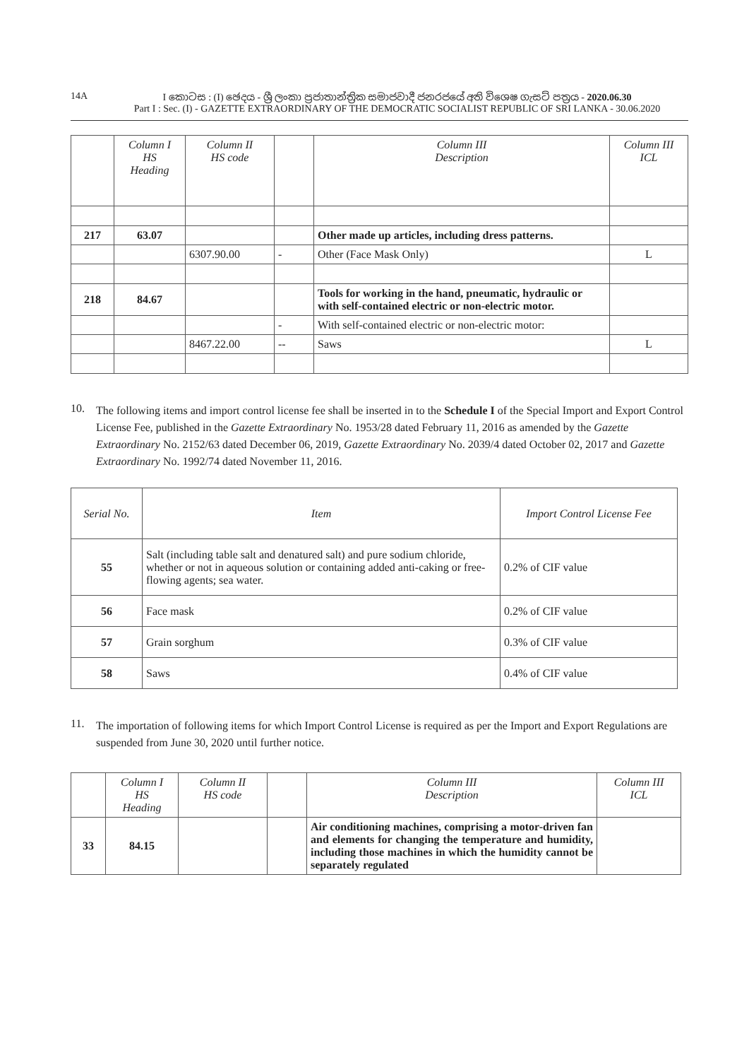14A I කොටස : (I) ඡෙදය - ශ්‍රී ලංකා ප්‍රජාතාන්ත්‍රික සමාජවාදී ජනරජයේ අති විශෙෂ ගැසට් පත්‍රය - 2020.06.30
Part I : Sec. (I) - GAZETTE EXTRAORDINARY OF THE DEMOCRATIC SOCIALIST REPUBLIC OF SRI LANKA - 30.06.2020
| | Column I HS Heading | Column II HS code | | Column III Description | Column III ICL |
| --- | --- | --- | --- | --- | --- |
| 217 | 63.07 | | | Other made up articles, including dress patterns. | |
| | | 6307.90.00 | - | Other (Face Mask Only) | L |
| 218 | 84.67 | | | Tools for working in the hand, pneumatic, hydraulic or with self-contained electric or non-electric motor. | |
| | | | - | With self-contained electric or non-electric motor: | |
| | | 8467.22.00 | -- | Saws | L |
10.
The following items and import control license fee shall be inserted in to the Schedule I of the Special Import and Export Control License Fee, published in the Gazette Extraordinary No. 1953/28 dated February 11, 2016 as amended by the Gazette Extraordinary No. 2152/63 dated December 06, 2019, Gazette Extraordinary No. 2039/4 dated October 02, 2017 and Gazette Extraordinary No. 1992/74 dated November 11, 2016.
| Serial No. | Item | Import Control License Fee |
| --- | --- | --- |
| 55 | Salt (including table salt and denatured salt) and pure sodium chloride, whether or not in aqueous solution or containing added anti-caking or free-flowing agents; sea water. | 0.2% of CIF value |
| 56 | Face mask | 0.2% of CIF value |
| 57 | Grain sorghum | 0.3% of CIF value |
| 58 | Saws | 0.4% of CIF value |
11.
The importation of following items for which Import Control License is required as per the Import and Export Regulations are suspended from June 30, 2020 until further notice.
| | Column I HS Heading | Column II HS code | | Column III Description | Column III ICL |
| --- | --- | --- | --- | --- | --- |
| 33 | 84.15 | | | Air conditioning machines, comprising a motor-driven fan and elements for changing the temperature and humidity, including those machines in which the humidity cannot be separately regulated | |